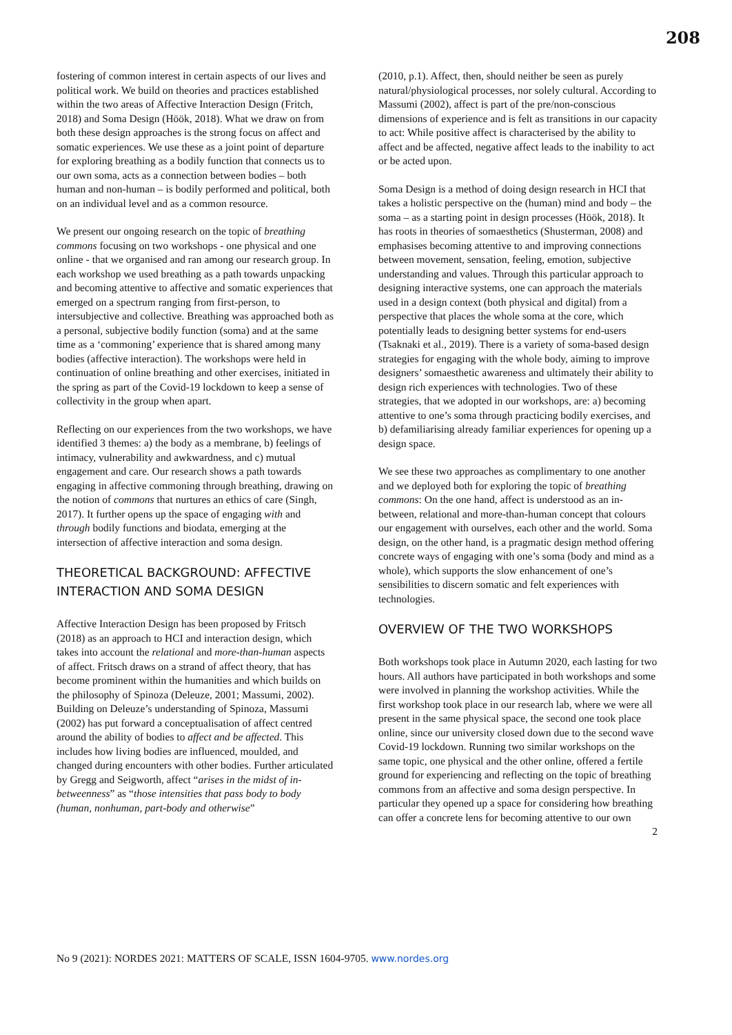208
fostering of common interest in certain aspects of our lives and political work. We build on theories and practices established within the two areas of Affective Interaction Design (Fritch, 2018) and Soma Design (Höök, 2018). What we draw on from both these design approaches is the strong focus on affect and somatic experiences. We use these as a joint point of departure for exploring breathing as a bodily function that connects us to our own soma, acts as a connection between bodies – both human and non-human – is bodily performed and political, both on an individual level and as a common resource.
We present our ongoing research on the topic of breathing commons focusing on two workshops - one physical and one online - that we organised and ran among our research group. In each workshop we used breathing as a path towards unpacking and becoming attentive to affective and somatic experiences that emerged on a spectrum ranging from first-person, to intersubjective and collective. Breathing was approached both as a personal, subjective bodily function (soma) and at the same time as a ‘commoning’ experience that is shared among many bodies (affective interaction). The workshops were held in continuation of online breathing and other exercises, initiated in the spring as part of the Covid-19 lockdown to keep a sense of collectivity in the group when apart.
Reflecting on our experiences from the two workshops, we have identified 3 themes: a) the body as a membrane, b) feelings of intimacy, vulnerability and awkwardness, and c) mutual engagement and care. Our research shows a path towards engaging in affective commoning through breathing, drawing on the notion of commons that nurtures an ethics of care (Singh, 2017). It further opens up the space of engaging with and through bodily functions and biodata, emerging at the intersection of affective interaction and soma design.
THEORETICAL BACKGROUND: AFFECTIVE INTERACTION AND SOMA DESIGN
Affective Interaction Design has been proposed by Fritsch (2018) as an approach to HCI and interaction design, which takes into account the relational and more-than-human aspects of affect. Fritsch draws on a strand of affect theory, that has become prominent within the humanities and which builds on the philosophy of Spinoza (Deleuze, 2001; Massumi, 2002). Building on Deleuze’s understanding of Spinoza, Massumi (2002) has put forward a conceptualisation of affect centred around the ability of bodies to affect and be affected. This includes how living bodies are influenced, moulded, and changed during encounters with other bodies. Further articulated by Gregg and Seigworth, affect “arises in the midst of in-betweenness” as “those intensities that pass body to body (human, nonhuman, part-body and otherwise”
(2010, p.1). Affect, then, should neither be seen as purely natural/physiological processes, nor solely cultural. According to Massumi (2002), affect is part of the pre/non-conscious dimensions of experience and is felt as transitions in our capacity to act: While positive affect is characterised by the ability to affect and be affected, negative affect leads to the inability to act or be acted upon.
Soma Design is a method of doing design research in HCI that takes a holistic perspective on the (human) mind and body – the soma – as a starting point in design processes (Höök, 2018). It has roots in theories of somaesthetics (Shusterman, 2008) and emphasises becoming attentive to and improving connections between movement, sensation, feeling, emotion, subjective understanding and values. Through this particular approach to designing interactive systems, one can approach the materials used in a design context (both physical and digital) from a perspective that places the whole soma at the core, which potentially leads to designing better systems for end-users (Tsaknaki et al., 2019). There is a variety of soma-based design strategies for engaging with the whole body, aiming to improve designers’ somaesthetic awareness and ultimately their ability to design rich experiences with technologies. Two of these strategies, that we adopted in our workshops, are: a) becoming attentive to one’s soma through practicing bodily exercises, and b) defamiliarising already familiar experiences for opening up a design space.
We see these two approaches as complimentary to one another and we deployed both for exploring the topic of breathing commons: On the one hand, affect is understood as an in-between, relational and more-than-human concept that colours our engagement with ourselves, each other and the world. Soma design, on the other hand, is a pragmatic design method offering concrete ways of engaging with one’s soma (body and mind as a whole), which supports the slow enhancement of one’s sensibilities to discern somatic and felt experiences with technologies.
OVERVIEW OF THE TWO WORKSHOPS
Both workshops took place in Autumn 2020, each lasting for two hours. All authors have participated in both workshops and some were involved in planning the workshop activities. While the first workshop took place in our research lab, where we were all present in the same physical space, the second one took place online, since our university closed down due to the second wave Covid-19 lockdown. Running two similar workshops on the same topic, one physical and the other online, offered a fertile ground for experiencing and reflecting on the topic of breathing commons from an affective and soma design perspective. In particular they opened up a space for considering how breathing can offer a concrete lens for becoming attentive to our own
2
No 9 (2021): NORDES 2021: MATTERS OF SCALE, ISSN 1604-9705. www.nordes.org